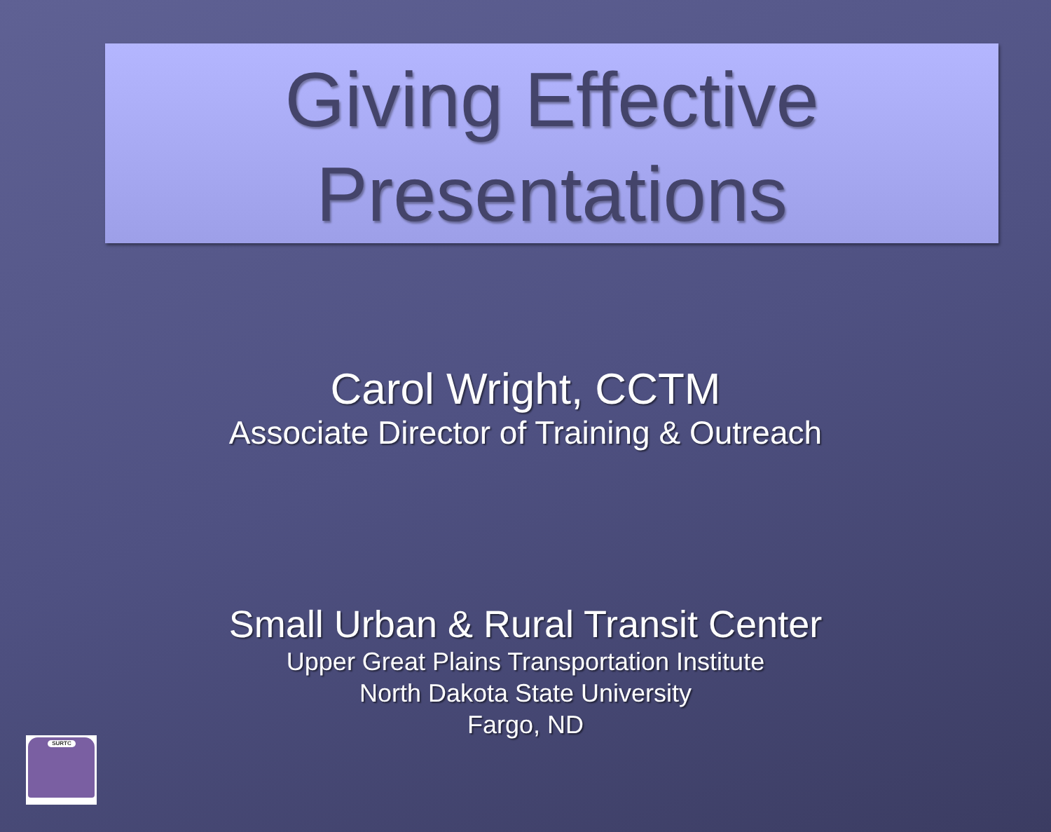Giving Effective
Presentations
Carol Wright, CCTM
Associate Director of Training & Outreach
Small Urban & Rural Transit Center
Upper Great Plains Transportation Institute
North Dakota State University
Fargo, ND
SURTC